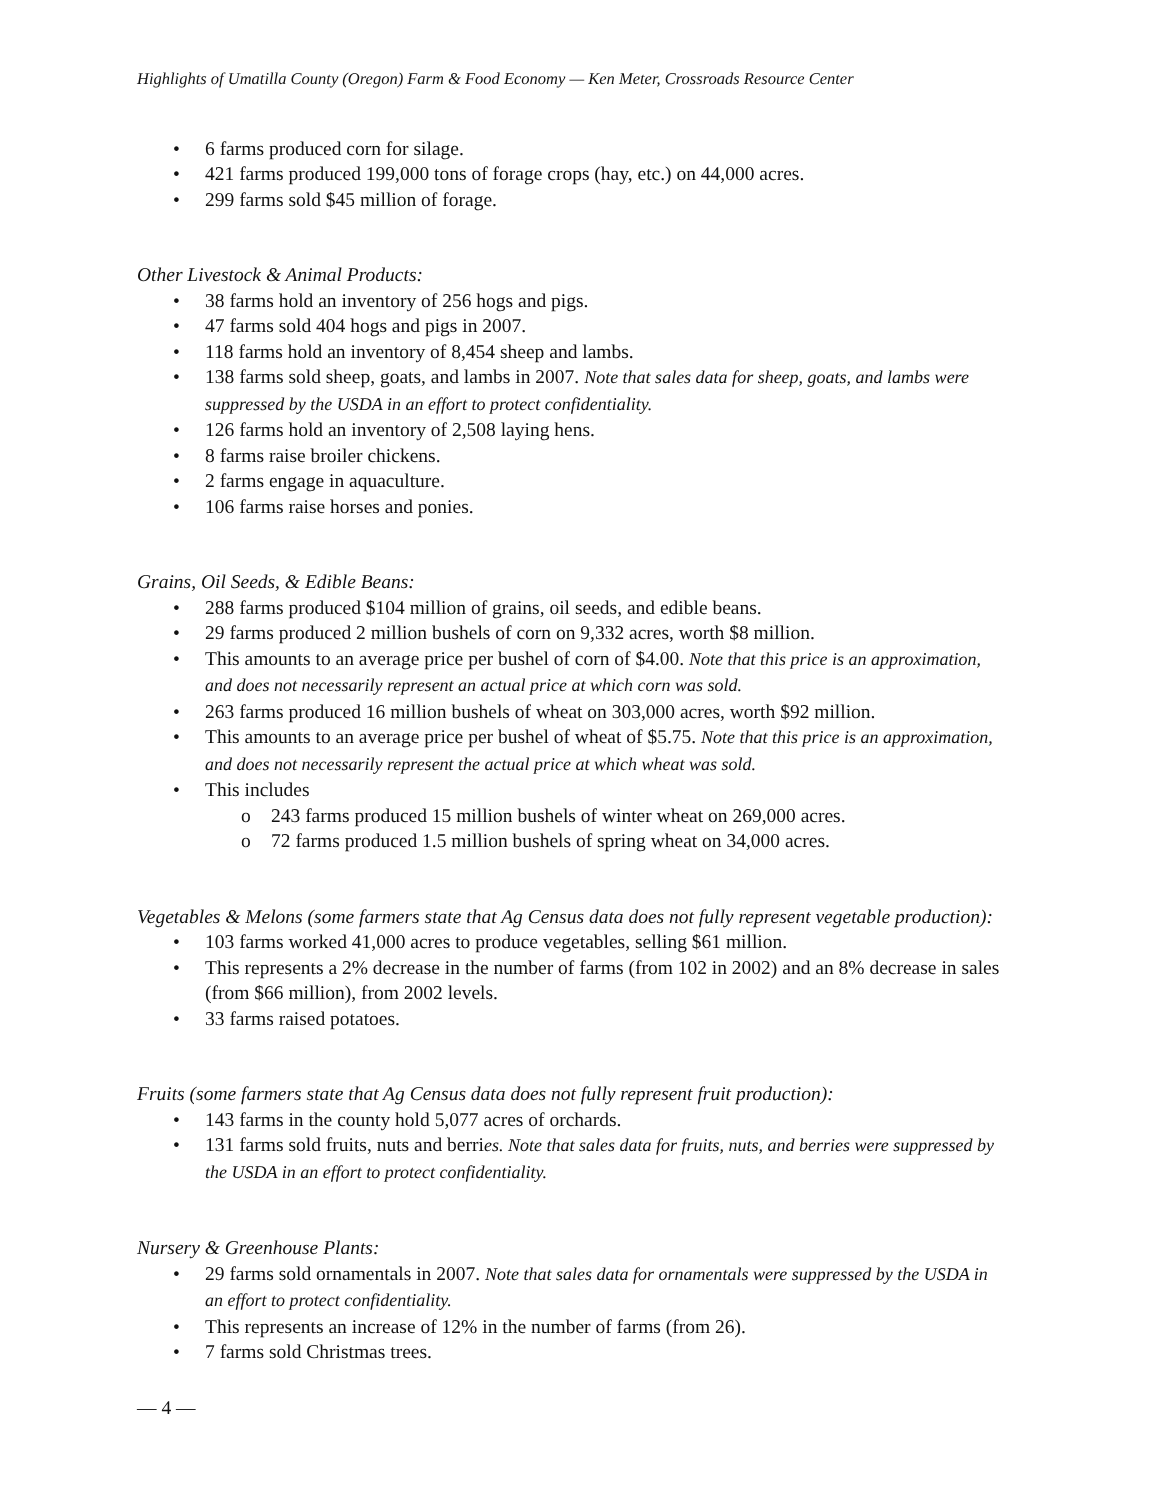Highlights of Umatilla County (Oregon) Farm & Food Economy — Ken Meter, Crossroads Resource Center
• 6 farms produced corn for silage.
• 421 farms produced 199,000 tons of forage crops (hay, etc.) on 44,000 acres.
• 299 farms sold $45 million of forage.
Other Livestock & Animal Products:
• 38 farms hold an inventory of 256 hogs and pigs.
• 47 farms sold 404 hogs and pigs in 2007.
• 118 farms hold an inventory of 8,454 sheep and lambs.
• 138 farms sold sheep, goats, and lambs in 2007. Note that sales data for sheep, goats, and lambs were suppressed by the USDA in an effort to protect confidentiality.
• 126 farms hold an inventory of 2,508 laying hens.
• 8 farms raise broiler chickens.
• 2 farms engage in aquaculture.
• 106 farms raise horses and ponies.
Grains, Oil Seeds, & Edible Beans:
• 288 farms produced $104 million of grains, oil seeds, and edible beans.
• 29 farms produced 2 million bushels of corn on 9,332 acres, worth $8 million.
• This amounts to an average price per bushel of corn of $4.00. Note that this price is an approximation, and does not necessarily represent an actual price at which corn was sold.
• 263 farms produced 16 million bushels of wheat on 303,000 acres, worth $92 million.
• This amounts to an average price per bushel of wheat of $5.75. Note that this price is an approximation, and does not necessarily represent the actual price at which wheat was sold.
• This includes
o 243 farms produced 15 million bushels of winter wheat on 269,000 acres.
o 72 farms produced 1.5 million bushels of spring wheat on 34,000 acres.
Vegetables & Melons (some farmers state that Ag Census data does not fully represent vegetable production):
• 103 farms worked 41,000 acres to produce vegetables, selling $61 million.
• This represents a 2% decrease in the number of farms (from 102 in 2002) and an 8% decrease in sales (from $66 million), from 2002 levels.
• 33 farms raised potatoes.
Fruits (some farmers state that Ag Census data does not fully represent fruit production):
• 143 farms in the county hold 5,077 acres of orchards.
• 131 farms sold fruits, nuts and berries. Note that sales data for fruits, nuts, and berries were suppressed by the USDA in an effort to protect confidentiality.
Nursery & Greenhouse Plants:
• 29 farms sold ornamentals in 2007. Note that sales data for ornamentals were suppressed by the USDA in an effort to protect confidentiality.
• This represents an increase of 12% in the number of farms (from 26).
• 7 farms sold Christmas trees.
— 4 —